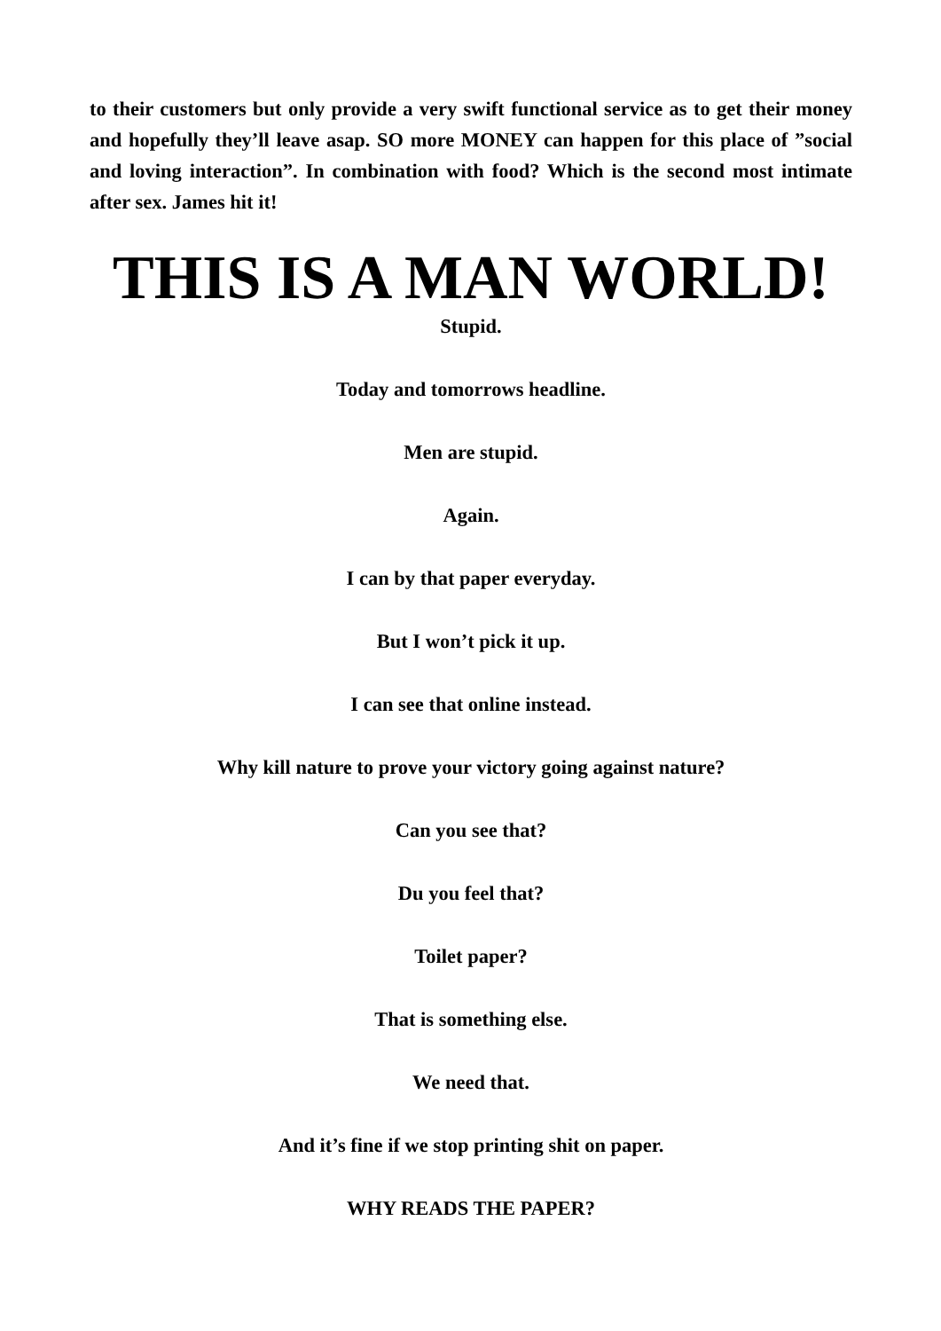to their customers but only provide a very swift functional service as to get their money and hopefully they’ll leave asap. SO more MONEY can happen for this place of ”social and loving interaction”. In combination with food? Which is the second most intimate after sex. James hit it!
THIS IS A MAN WORLD!
Stupid.
Today and tomorrows headline.
Men are stupid.
Again.
I can by that paper everyday.
But I won’t pick it up.
I can see that online instead.
Why kill nature to prove your victory going against nature?
Can you see that?
Du you feel that?
Toilet paper?
That is something else.
We need that.
And it’s fine if we stop printing shit on paper.
WHY READS THE PAPER?